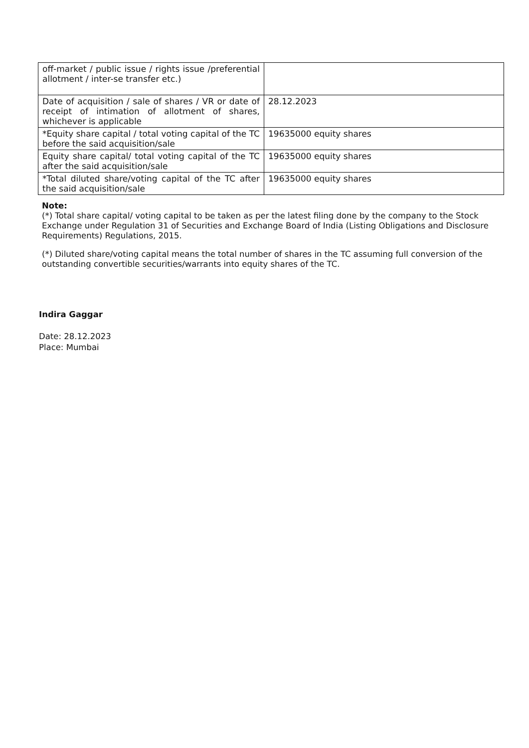| off-market / public issue / rights issue /preferential allotment / inter-se transfer etc.) | |
| Date of acquisition / sale of shares / VR or date of receipt of intimation of allotment of shares, whichever is applicable | 28.12.2023 |
| *Equity share capital / total voting capital of the TC before the said acquisition/sale | 19635000 equity shares |
| Equity share capital/ total voting capital of the TC after the said acquisition/sale | 19635000 equity shares |
| *Total diluted share/voting capital of the TC after the said acquisition/sale | 19635000 equity shares |
Note:
(*) Total share capital/ voting capital to be taken as per the latest filing done by the company to the Stock Exchange under Regulation 31 of Securities and Exchange Board of India (Listing Obligations and Disclosure Requirements) Regulations, 2015.
(*) Diluted share/voting capital means the total number of shares in the TC assuming full conversion of the outstanding convertible securities/warrants into equity shares of the TC.
Indira Gaggar
Date: 28.12.2023
Place: Mumbai